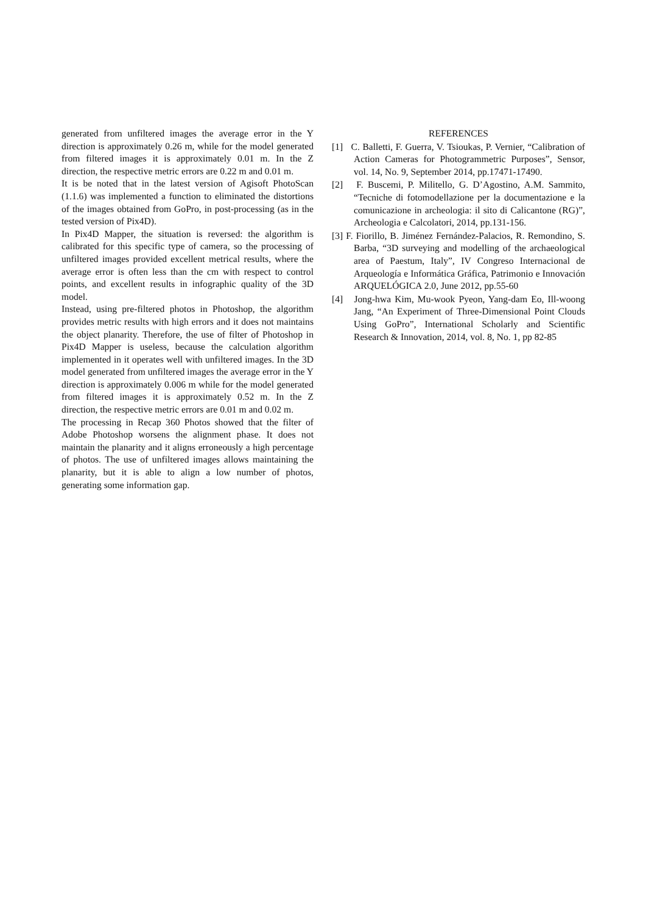generated from unfiltered images the average error in the Y direction is approximately 0.26 m, while for the model generated from filtered images it is approximately 0.01 m. In the Z direction, the respective metric errors are 0.22 m and 0.01 m.
It is be noted that in the latest version of Agisoft PhotoScan (1.1.6) was implemented a function to eliminated the distortions of the images obtained from GoPro, in post-processing (as in the tested version of Pix4D).
In Pix4D Mapper, the situation is reversed: the algorithm is calibrated for this specific type of camera, so the processing of unfiltered images provided excellent metrical results, where the average error is often less than the cm with respect to control points, and excellent results in infographic quality of the 3D model.
Instead, using pre-filtered photos in Photoshop, the algorithm provides metric results with high errors and it does not maintains the object planarity. Therefore, the use of filter of Photoshop in Pix4D Mapper is useless, because the calculation algorithm implemented in it operates well with unfiltered images. In the 3D model generated from unfiltered images the average error in the Y direction is approximately 0.006 m while for the model generated from filtered images it is approximately 0.52 m. In the Z direction, the respective metric errors are 0.01 m and 0.02 m.
The processing in Recap 360 Photos showed that the filter of Adobe Photoshop worsens the alignment phase. It does not maintain the planarity and it aligns erroneously a high percentage of photos. The use of unfiltered images allows maintaining the planarity, but it is able to align a low number of photos, generating some information gap.
REFERENCES
[1] C. Balletti, F. Guerra, V. Tsioukas, P. Vernier, “Calibration of Action Cameras for Photogrammetric Purposes”, Sensor, vol. 14, No. 9, September 2014, pp.17471-17490.
[2] F. Buscemi, P. Militello, G. D’Agostino, A.M. Sammito, “Tecniche di fotomodellazione per la documentazione e la comunicazione in archeologia: il sito di Calicantone (RG)”, Archeologia e Calcolatori, 2014, pp.131-156.
[3] F. Fiorillo, B. Jiménez Fernández-Palacios, R. Remondino, S. Barba, “3D surveying and modelling of the archaeological area of Paestum, Italy”, IV Congreso Internacional de Arqueología e Informática Gráfica, Patrimonio e Innovación ARQUELÓGICA 2.0, June 2012, pp.55-60
[4] Jong-hwa Kim, Mu-wook Pyeon, Yang-dam Eo, Ill-woong Jang, “An Experiment of Three-Dimensional Point Clouds Using GoPro”, International Scholarly and Scientific Research & Innovation, 2014, vol. 8, No. 1, pp 82-85